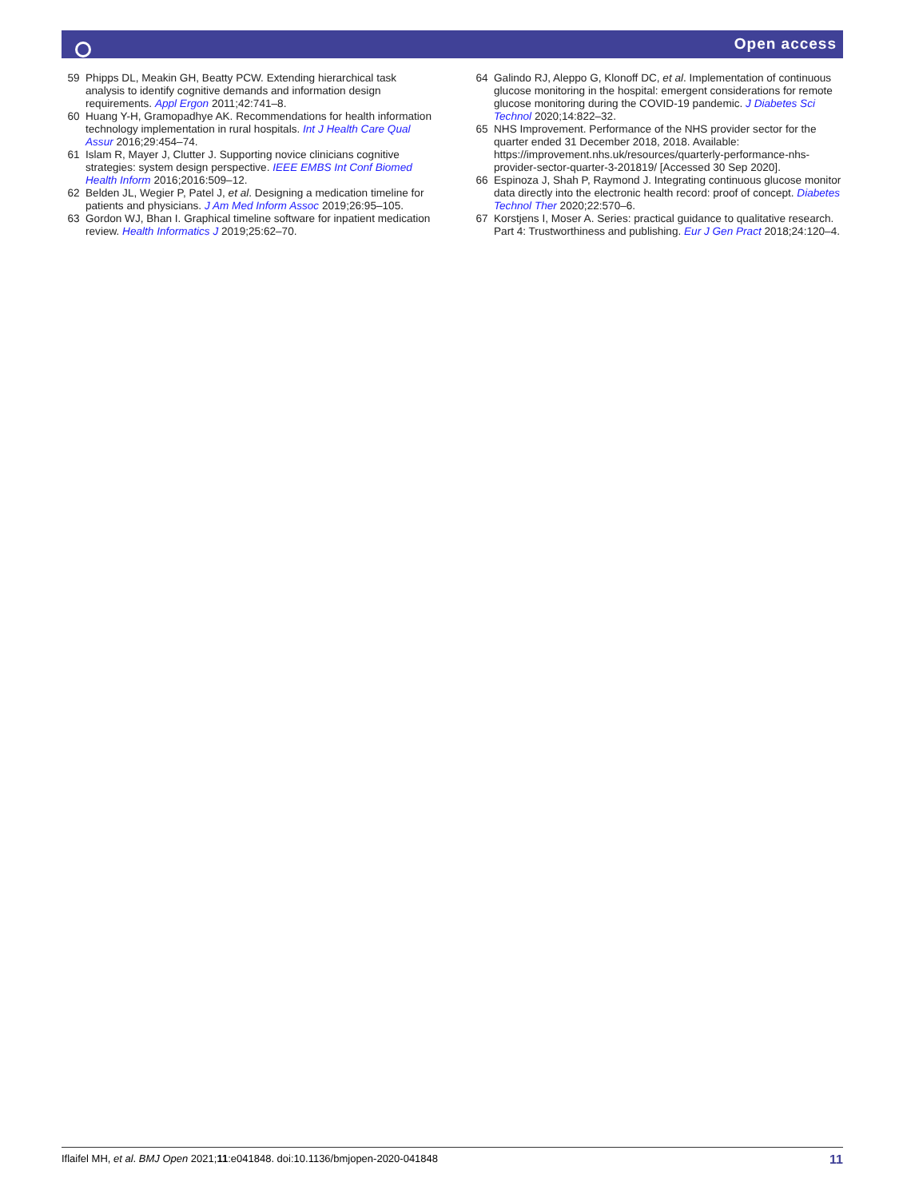Open access
59 Phipps DL, Meakin GH, Beatty PCW. Extending hierarchical task analysis to identify cognitive demands and information design requirements. Appl Ergon 2011;42:741–8.
60 Huang Y-H, Gramopadhye AK. Recommendations for health information technology implementation in rural hospitals. Int J Health Care Qual Assur 2016;29:454–74.
61 Islam R, Mayer J, Clutter J. Supporting novice clinicians cognitive strategies: system design perspective. IEEE EMBS Int Conf Biomed Health Inform 2016;2016:509–12.
62 Belden JL, Wegier P, Patel J, et al. Designing a medication timeline for patients and physicians. J Am Med Inform Assoc 2019;26:95–105.
63 Gordon WJ, Bhan I. Graphical timeline software for inpatient medication review. Health Informatics J 2019;25:62–70.
64 Galindo RJ, Aleppo G, Klonoff DC, et al. Implementation of continuous glucose monitoring in the hospital: emergent considerations for remote glucose monitoring during the COVID-19 pandemic. J Diabetes Sci Technol 2020;14:822–32.
65 NHS Improvement. Performance of the NHS provider sector for the quarter ended 31 December 2018, 2018. Available: https://improvement.nhs.uk/resources/quarterly-performance-nhs-provider-sector-quarter-3-201819/ [Accessed 30 Sep 2020].
66 Espinoza J, Shah P, Raymond J. Integrating continuous glucose monitor data directly into the electronic health record: proof of concept. Diabetes Technol Ther 2020;22:570–6.
67 Korstjens I, Moser A. Series: practical guidance to qualitative research. Part 4: Trustworthiness and publishing. Eur J Gen Pract 2018;24:120–4.
Iflaifel MH, et al. BMJ Open 2021;11:e041848. doi:10.1136/bmjopen-2020-041848 11